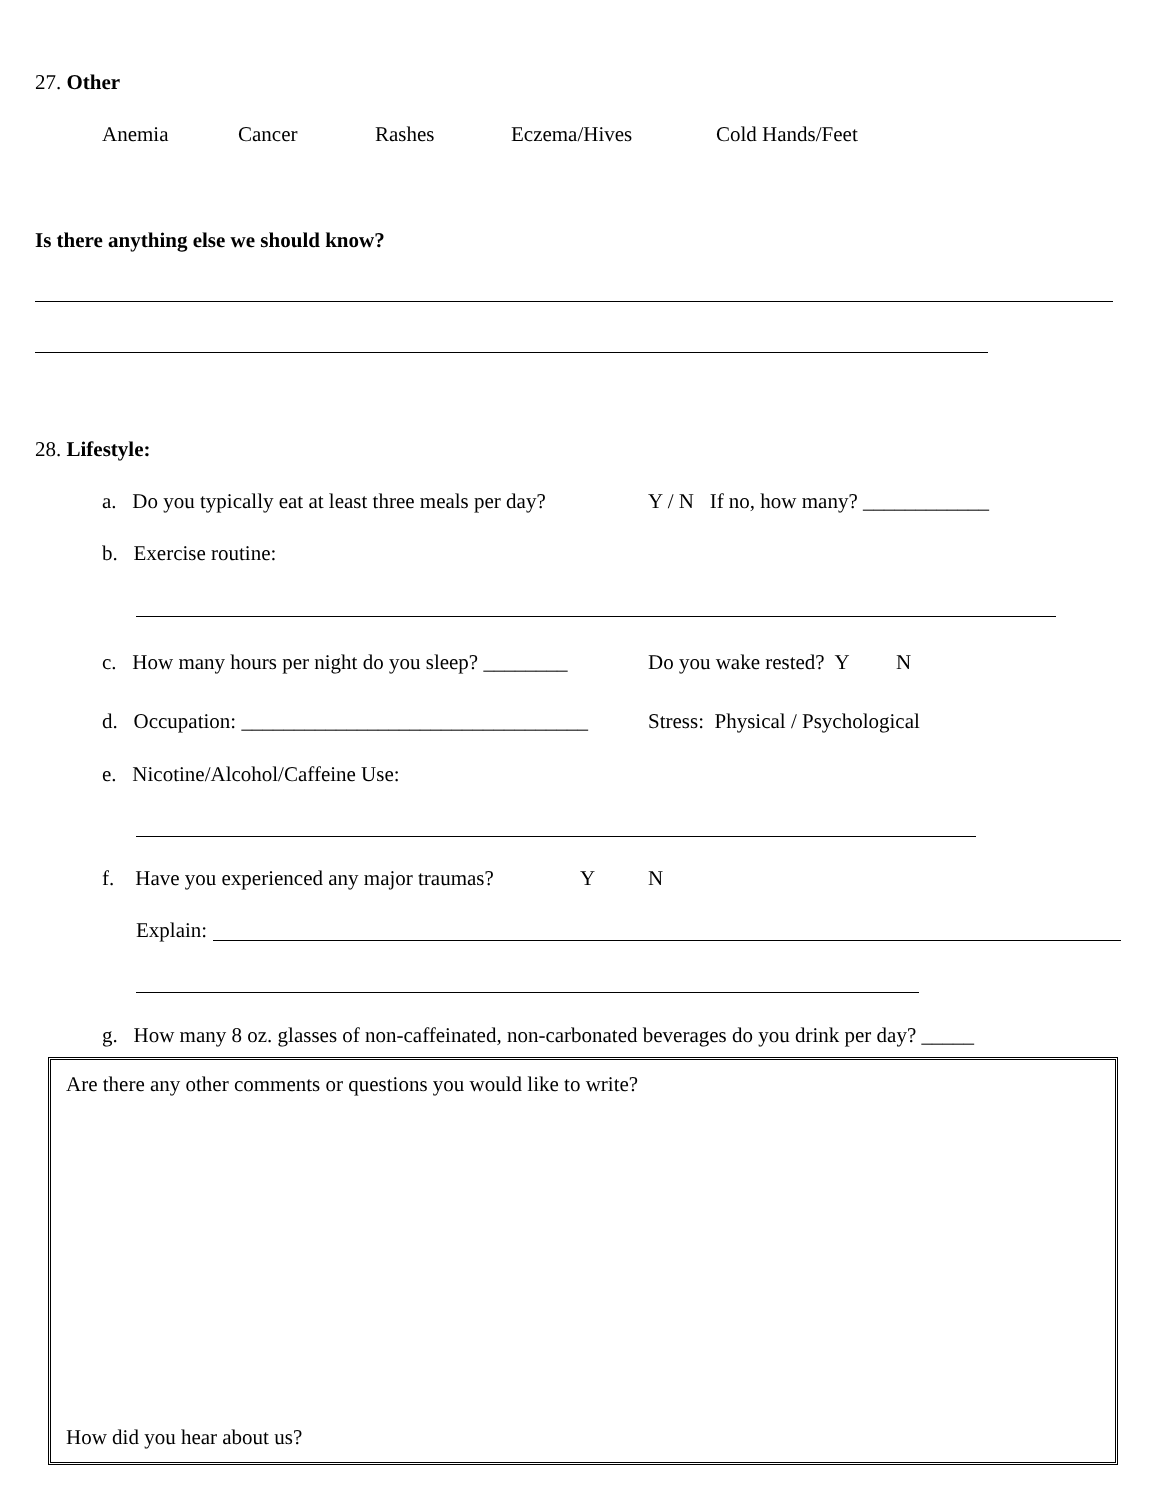27. Other
Anemia Cancer Rashes Eczema/Hives Cold Hands/Feet
Is there anything else we should know?
28. Lifestyle:
a. Do you typically eat at least three meals per day? Y / N If no, how many? ____________
b. Exercise routine:
c. How many hours per night do you sleep? ________ Do you wake rested? Y N
d. Occupation: _________________________________ Stress: Physical / Psychological
e. Nicotine/Alcohol/Caffeine Use:
f. Have you experienced any major traumas? Y N
Explain:
g. How many 8 oz. glasses of non-caffeinated, non-carbonated beverages do you drink per day? _____
Are there any other comments or questions you would like to write?
How did you hear about us?